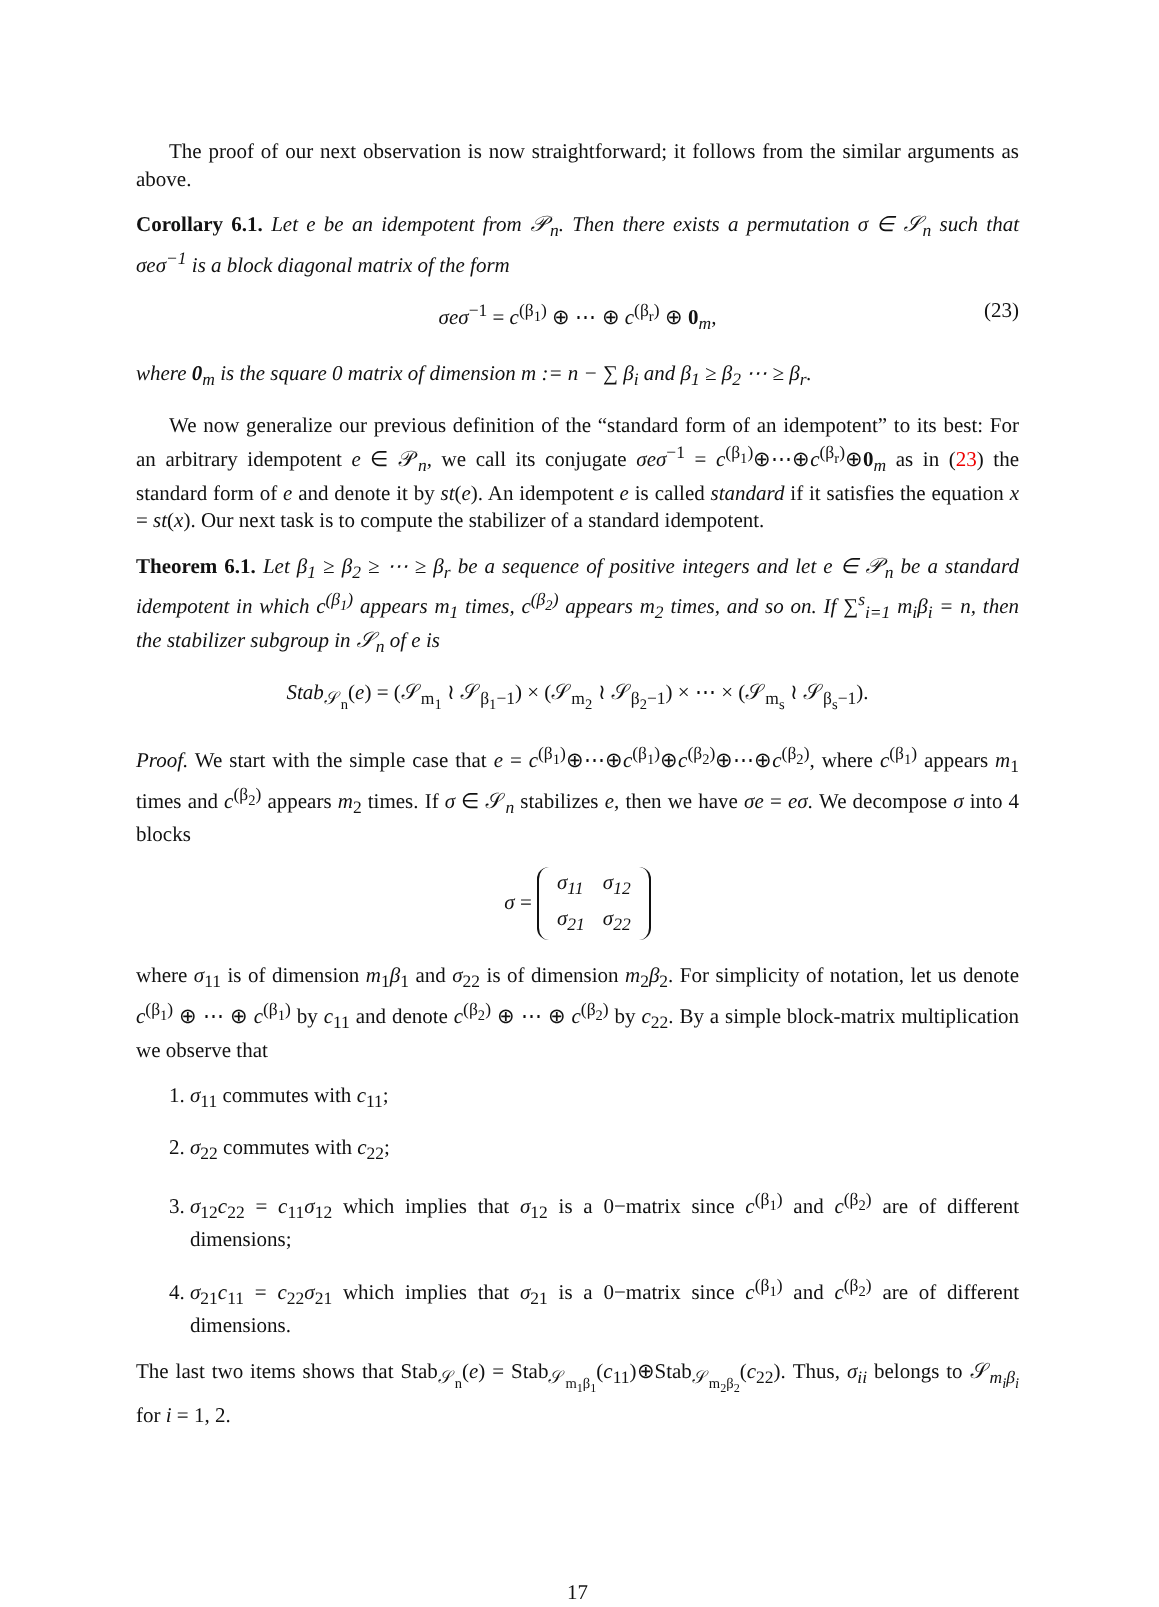The proof of our next observation is now straightforward; it follows from the similar arguments as above.
Corollary 6.1. Let e be an idempotent from 𝒫<sub>n</sub>. Then there exists a permutation σ ∈ 𝒮<sub>n</sub> such that σeσ<sup>−1</sup> is a block diagonal matrix of the form
σeσ<sup>−1</sup> = c<sup>(β<sub>1</sub>)</sup> ⊕ ⋯ ⊕ c<sup>(β<sub>r</sub>)</sup> ⊕ 0<sub>m</sub>, (23)
where 0<sub>m</sub> is the square 0 matrix of dimension m := n − ∑ β<sub>i</sub> and β<sub>1</sub> ≥ β<sub>2</sub> ⋯ ≥ β<sub>r</sub>.
We now generalize our previous definition of the “standard form of an idempotent” to its best: For an arbitrary idempotent e ∈ 𝒫<sub>n</sub>, we call its conjugate σeσ<sup>−1</sup> = c<sup>(β<sub>1</sub>)</sup>⊕⋯⊕c<sup>(β<sub>r</sub>)</sup>⊕0<sub>m</sub> as in (23) the standard form of e and denote it by st(e). An idempotent e is called standard if it satisfies the equation x = st(x). Our next task is to compute the stabilizer of a standard idempotent.
Theorem 6.1. Let β<sub>1</sub> ≥ β<sub>2</sub> ≥ ⋯ ≥ β<sub>r</sub> be a sequence of positive integers and let e ∈ 𝒫<sub>n</sub> be a standard idempotent in which c<sup>(β<sub>1</sub>)</sup> appears m<sub>1</sub> times, c<sup>(β<sub>2</sub>)</sup> appears m<sub>2</sub> times, and so on. If ∑<sup>s</sup><sub>i=1</sub> m<sub>i</sub>β<sub>i</sub> = n, then the stabilizer subgroup in 𝒮<sub>n</sub> of e is
Stab<sub>𝒮<sub>n</sub></sub>(e) = (𝒮<sub>m<sub>1</sub></sub> ≀ 𝒮<sub>β<sub>1</sub>−1</sub>) × (𝒮<sub>m<sub>2</sub></sub> ≀ 𝒮<sub>β<sub>2</sub>−1</sub>) × ⋯ × (𝒮<sub>m<sub>s</sub></sub> ≀ 𝒮<sub>β<sub>s</sub>−1</sub>).
Proof. We start with the simple case that e = c<sup>(β<sub>1</sub>)</sup>⊕⋯⊕c<sup>(β<sub>1</sub>)</sup>⊕c<sup>(β<sub>2</sub>)</sup>⊕⋯⊕c<sup>(β<sub>2</sub>)</sup>, where c<sup>(β<sub>1</sub>)</sup> appears m<sub>1</sub> times and c<sup>(β<sub>2</sub>)</sup> appears m<sub>2</sub> times. If σ ∈ 𝒮<sub>n</sub> stabilizes e, then we have σe = eσ. We decompose σ into 4 blocks
σ =
| σ<sub>11</sub> | σ<sub>12</sub> |
| σ<sub>21</sub> | σ<sub>22</sub> |
where σ<sub>11</sub> is of dimension m<sub>1</sub>β<sub>1</sub> and σ<sub>22</sub> is of dimension m<sub>2</sub>β<sub>2</sub>. For simplicity of notation, let us denote c<sup>(β<sub>1</sub>)</sup> ⊕ ⋯ ⊕ c<sup>(β<sub>1</sub>)</sup> by c<sub>11</sub> and denote c<sup>(β<sub>2</sub>)</sup> ⊕ ⋯ ⊕ c<sup>(β<sub>2</sub>)</sup> by c<sub>22</sub>. By a simple block-matrix multiplication we observe that
1. σ<sub>11</sub> commutes with c<sub>11</sub>;
2. σ<sub>22</sub> commutes with c<sub>22</sub>;
3. σ<sub>12</sub>c<sub>22</sub> = c<sub>11</sub>σ<sub>12</sub> which implies that σ<sub>12</sub> is a 0−matrix since c<sup>(β<sub>1</sub>)</sup> and c<sup>(β<sub>2</sub>)</sup> are of different dimensions;
4. σ<sub>21</sub>c<sub>11</sub> = c<sub>22</sub>σ<sub>21</sub> which implies that σ<sub>21</sub> is a 0−matrix since c<sup>(β<sub>1</sub>)</sup> and c<sup>(β<sub>2</sub>)</sup> are of different dimensions.
The last two items shows that Stab<sub>𝒮<sub>n</sub></sub>(e) = Stab<sub>𝒮<sub>m<sub>1</sub>β<sub>1</sub></sub></sub>(c<sub>11</sub>)⊕Stab<sub>𝒮<sub>m<sub>2</sub>β<sub>2</sub></sub></sub>(c<sub>22</sub>). Thus, σ<sub>ii</sub> belongs to 𝒮<sub>m<sub>i</sub>β<sub>i</sub></sub> for i = 1, 2.
17